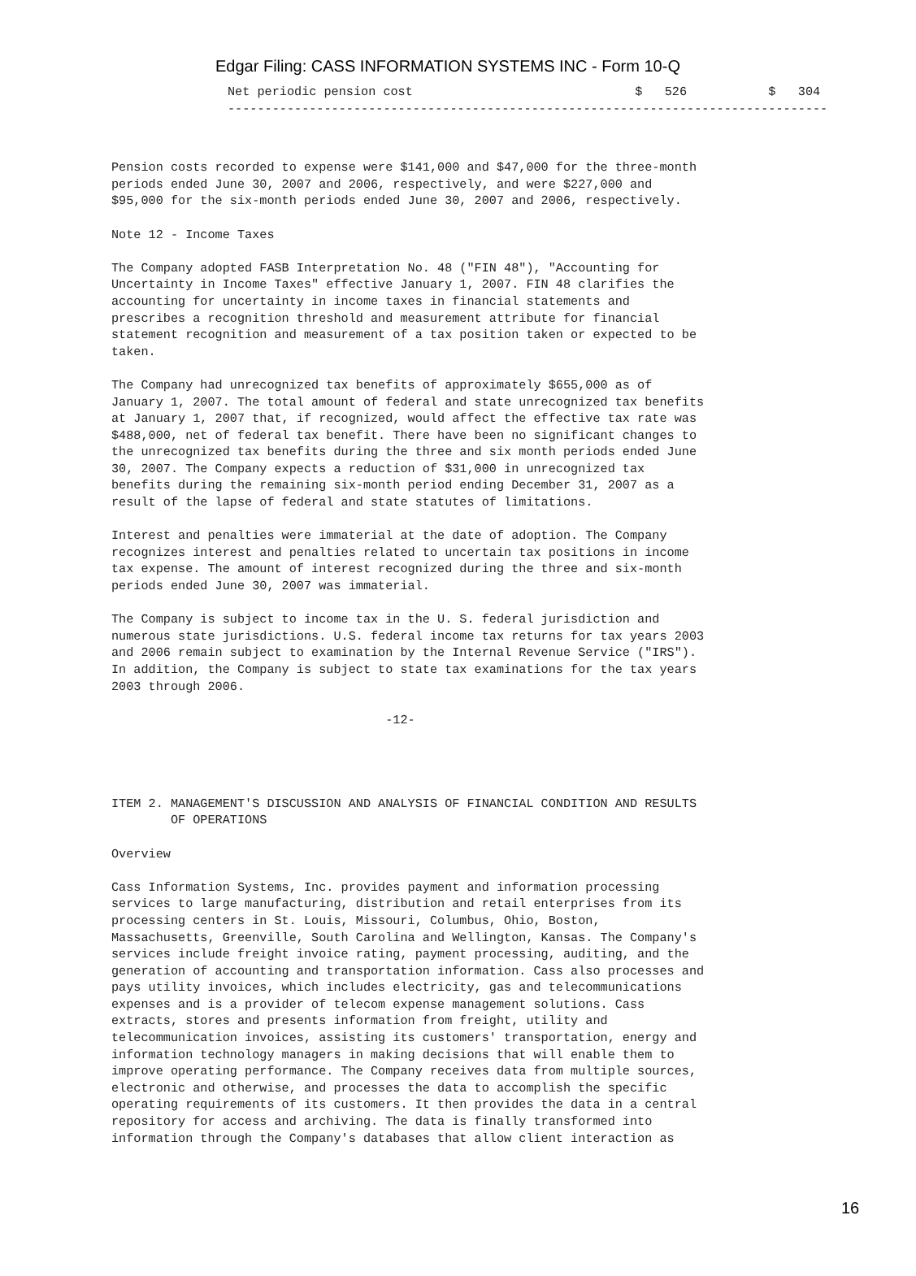Edgar Filing: CASS INFORMATION SYSTEMS INC - Form 10-Q
Net periodic pension cost                              $   526           $   304
---------------------------------------------------------------------------------
Pension costs recorded to expense were $141,000 and $47,000 for the three-month
periods ended June 30, 2007 and 2006, respectively, and were $227,000 and
$95,000 for the six-month periods ended June 30, 2007 and 2006, respectively.

Note 12 - Income Taxes

The Company adopted FASB Interpretation No. 48 ("FIN 48"), "Accounting for
Uncertainty in Income Taxes" effective January 1, 2007. FIN 48 clarifies the
accounting for uncertainty in income taxes in financial statements and
prescribes a recognition threshold and measurement attribute for financial
statement recognition and measurement of a tax position taken or expected to be
taken.

The Company had unrecognized tax benefits of approximately $655,000 as of
January 1, 2007. The total amount of federal and state unrecognized tax benefits
at January 1, 2007 that, if recognized, would affect the effective tax rate was
$488,000, net of federal tax benefit. There have been no significant changes to
the unrecognized tax benefits during the three and six month periods ended June
30, 2007. The Company expects a reduction of $31,000 in unrecognized tax
benefits during the remaining six-month period ending December 31, 2007 as a
result of the lapse of federal and state statutes of limitations.

Interest and penalties were immaterial at the date of adoption. The Company
recognizes interest and penalties related to uncertain tax positions in income
tax expense. The amount of interest recognized during the three and six-month
periods ended June 30, 2007 was immaterial.

The Company is subject to income tax in the U. S. federal jurisdiction and
numerous state jurisdictions. U.S. federal income tax returns for tax years 2003
and 2006 remain subject to examination by the Internal Revenue Service ("IRS").
In addition, the Company is subject to state tax examinations for the tax years
2003 through 2006.

                                     -12-




ITEM 2. MANAGEMENT'S DISCUSSION AND ANALYSIS OF FINANCIAL CONDITION AND RESULTS
        OF OPERATIONS

Overview

Cass Information Systems, Inc. provides payment and information processing
services to large manufacturing, distribution and retail enterprises from its
processing centers in St. Louis, Missouri, Columbus, Ohio, Boston,
Massachusetts, Greenville, South Carolina and Wellington, Kansas. The Company's
services include freight invoice rating, payment processing, auditing, and the
generation of accounting and transportation information. Cass also processes and
pays utility invoices, which includes electricity, gas and telecommunications
expenses and is a provider of telecom expense management solutions. Cass
extracts, stores and presents information from freight, utility and
telecommunication invoices, assisting its customers' transportation, energy and
information technology managers in making decisions that will enable them to
improve operating performance. The Company receives data from multiple sources,
electronic and otherwise, and processes the data to accomplish the specific
operating requirements of its customers. It then provides the data in a central
repository for access and archiving. The data is finally transformed into
information through the Company's databases that allow client interaction as
16